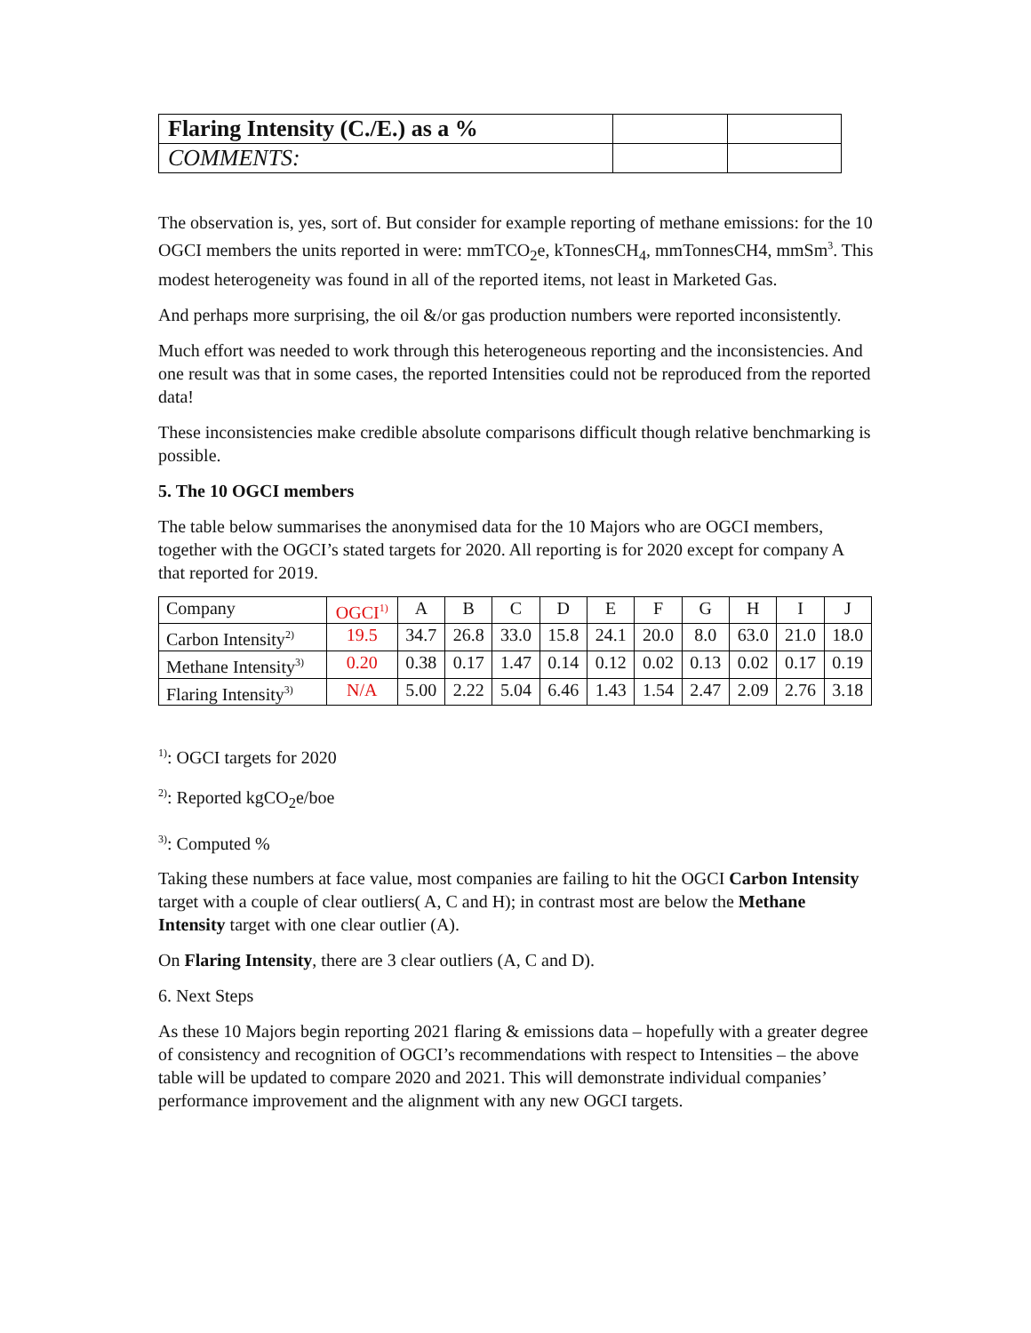| Flaring Intensity (C./E.) as a % | | |
| COMMENTS: | | |
The observation is, yes, sort of. But consider for example reporting of methane emissions: for the 10 OGCI members the units reported in were: mmTCO<sub>2</sub>e, kTonnesCH<sub>4</sub>, mmTonnesCH4, mmSm<sup>3</sup>. This modest heterogeneity was found in all of the reported items, not least in Marketed Gas.
And perhaps more surprising, the oil &/or gas production numbers were reported inconsistently.
Much effort was needed to work through this heterogeneous reporting and the inconsistencies. And one result was that in some cases, the reported Intensities could not be reproduced from the reported data!
These inconsistencies make credible absolute comparisons difficult though relative benchmarking is possible.
5. The 10 OGCI members
The table below summarises the anonymised data for the 10 Majors who are OGCI members, together with the OGCI’s stated targets for 2020. All reporting is for 2020 except for company A that reported for 2019.
| Company | OGCI<sup>1)</sup> | A | B | C | D | E | F | G | H | I | J |
| Carbon Intensity<sup>2)</sup> | 19.5 | 34.7 | 26.8 | 33.0 | 15.8 | 24.1 | 20.0 | 8.0 | 63.0 | 21.0 | 18.0 |
| Methane Intensity<sup>3)</sup> | 0.20 | 0.38 | 0.17 | 1.47 | 0.14 | 0.12 | 0.02 | 0.13 | 0.02 | 0.17 | 0.19 |
| Flaring Intensity<sup>3)</sup> | N/A | 5.00 | 2.22 | 5.04 | 6.46 | 1.43 | 1.54 | 2.47 | 2.09 | 2.76 | 3.18 |
<sup>1)</sup>: OGCI targets for 2020
<sup>2)</sup>: Reported kgCO<sub>2</sub>e/boe
<sup>3)</sup>: Computed %
Taking these numbers at face value, most companies are failing to hit the OGCI Carbon Intensity target with a couple of clear outliers( A, C and H); in contrast most are below the Methane Intensity target with one clear outlier (A).
On Flaring Intensity, there are 3 clear outliers (A, C and D).
6. Next Steps
As these 10 Majors begin reporting 2021 flaring & emissions data – hopefully with a greater degree of consistency and recognition of OGCI’s recommendations with respect to Intensities – the above table will be updated to compare 2020 and 2021. This will demonstrate individual companies’ performance improvement and the alignment with any new OGCI targets.